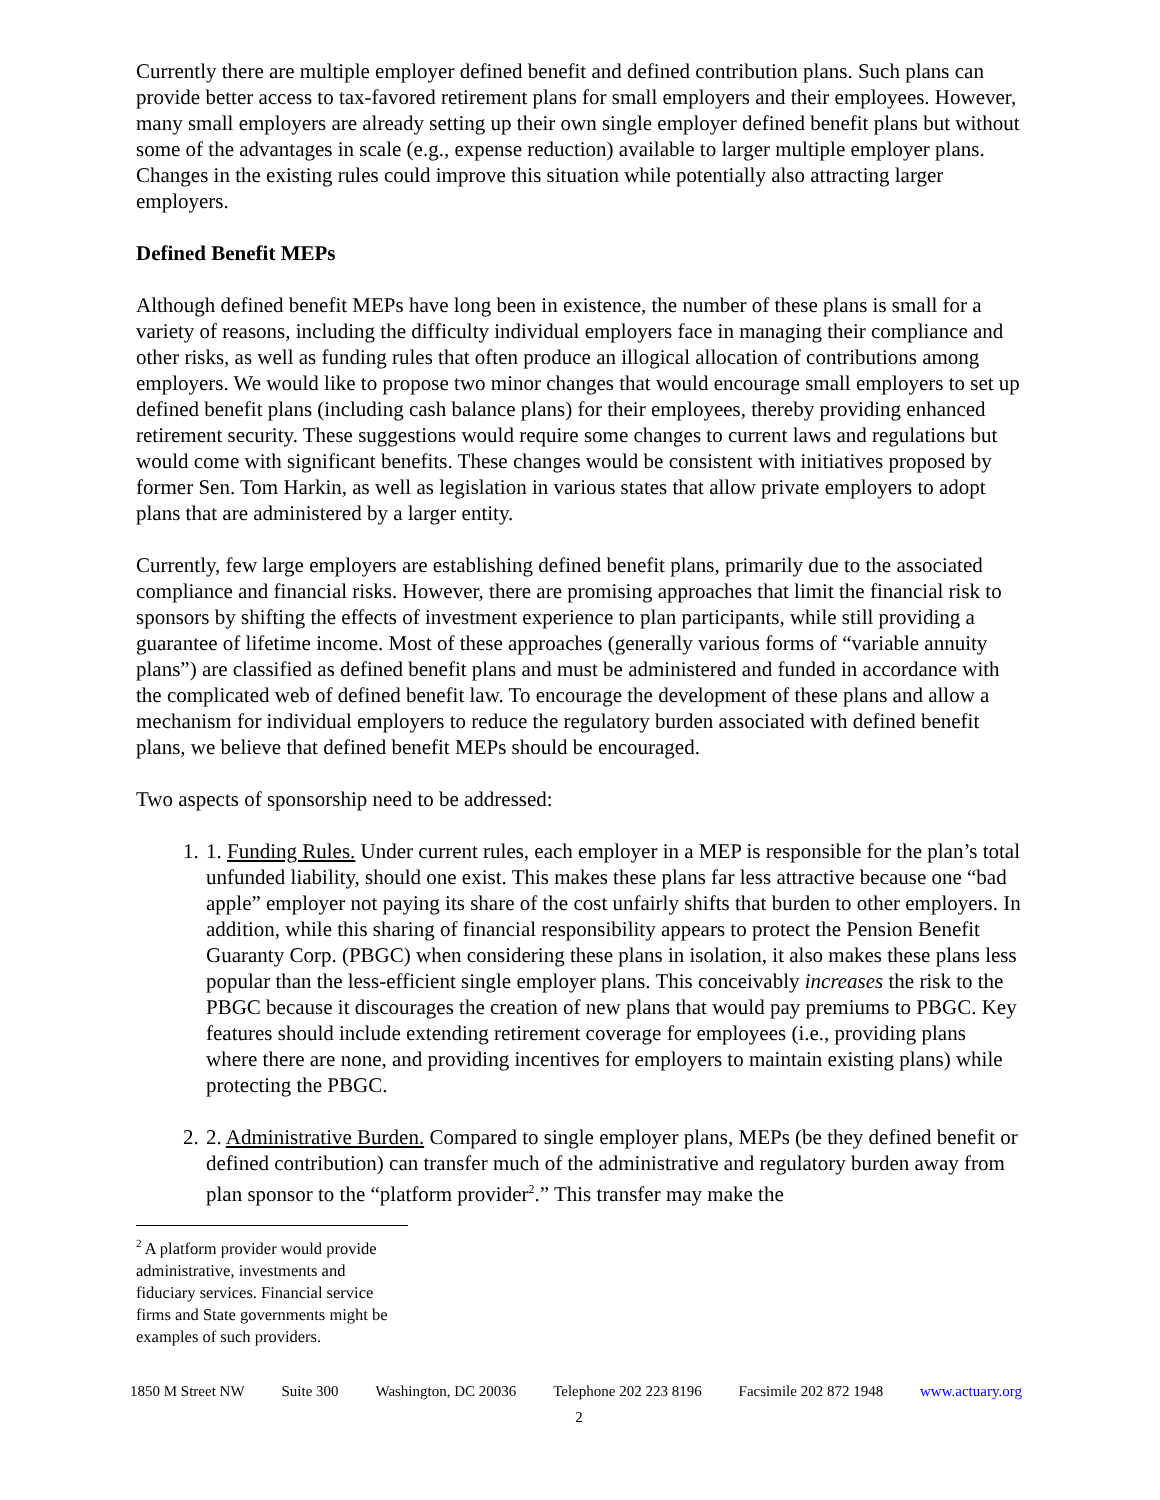Currently there are multiple employer defined benefit and defined contribution plans. Such plans can provide better access to tax-favored retirement plans for small employers and their employees. However, many small employers are already setting up their own single employer defined benefit plans but without some of the advantages in scale (e.g., expense reduction) available to larger multiple employer plans. Changes in the existing rules could improve this situation while potentially also attracting larger employers.
Defined Benefit MEPs
Although defined benefit MEPs have long been in existence, the number of these plans is small for a variety of reasons, including the difficulty individual employers face in managing their compliance and other risks, as well as funding rules that often produce an illogical allocation of contributions among employers. We would like to propose two minor changes that would encourage small employers to set up defined benefit plans (including cash balance plans) for their employees, thereby providing enhanced retirement security. These suggestions would require some changes to current laws and regulations but would come with significant benefits. These changes would be consistent with initiatives proposed by former Sen. Tom Harkin, as well as legislation in various states that allow private employers to adopt plans that are administered by a larger entity.
Currently, few large employers are establishing defined benefit plans, primarily due to the associated compliance and financial risks. However, there are promising approaches that limit the financial risk to sponsors by shifting the effects of investment experience to plan participants, while still providing a guarantee of lifetime income. Most of these approaches (generally various forms of “variable annuity plans”) are classified as defined benefit plans and must be administered and funded in accordance with the complicated web of defined benefit law. To encourage the development of these plans and allow a mechanism for individual employers to reduce the regulatory burden associated with defined benefit plans, we believe that defined benefit MEPs should be encouraged.
Two aspects of sponsorship need to be addressed:
1. 1. Funding Rules. Under current rules, each employer in a MEP is responsible for the plan’s total unfunded liability, should one exist. This makes these plans far less attractive because one “bad apple” employer not paying its share of the cost unfairly shifts that burden to other employers. In addition, while this sharing of financial responsibility appears to protect the Pension Benefit Guaranty Corp. (PBGC) when considering these plans in isolation, it also makes these plans less popular than the less-efficient single employer plans. This conceivably increases the risk to the PBGC because it discourages the creation of new plans that would pay premiums to PBGC. Key features should include extending retirement coverage for employees (i.e., providing plans where there are none, and providing incentives for employers to maintain existing plans) while protecting the PBGC.
2. 2. Administrative Burden. Compared to single employer plans, MEPs (be they defined benefit or defined contribution) can transfer much of the administrative and regulatory burden away from plan sponsor to the “platform provider<sup>2</sup>.” This transfer may make the
<sup>2</sup> A platform provider would provide administrative, investments and fiduciary services. Financial service firms and State governments might be examples of such providers.
1850 M Street NW Suite 300 Washington, DC 20036 Telephone 202 223 8196 Facsimile 202 872 1948 www.actuary.org
2